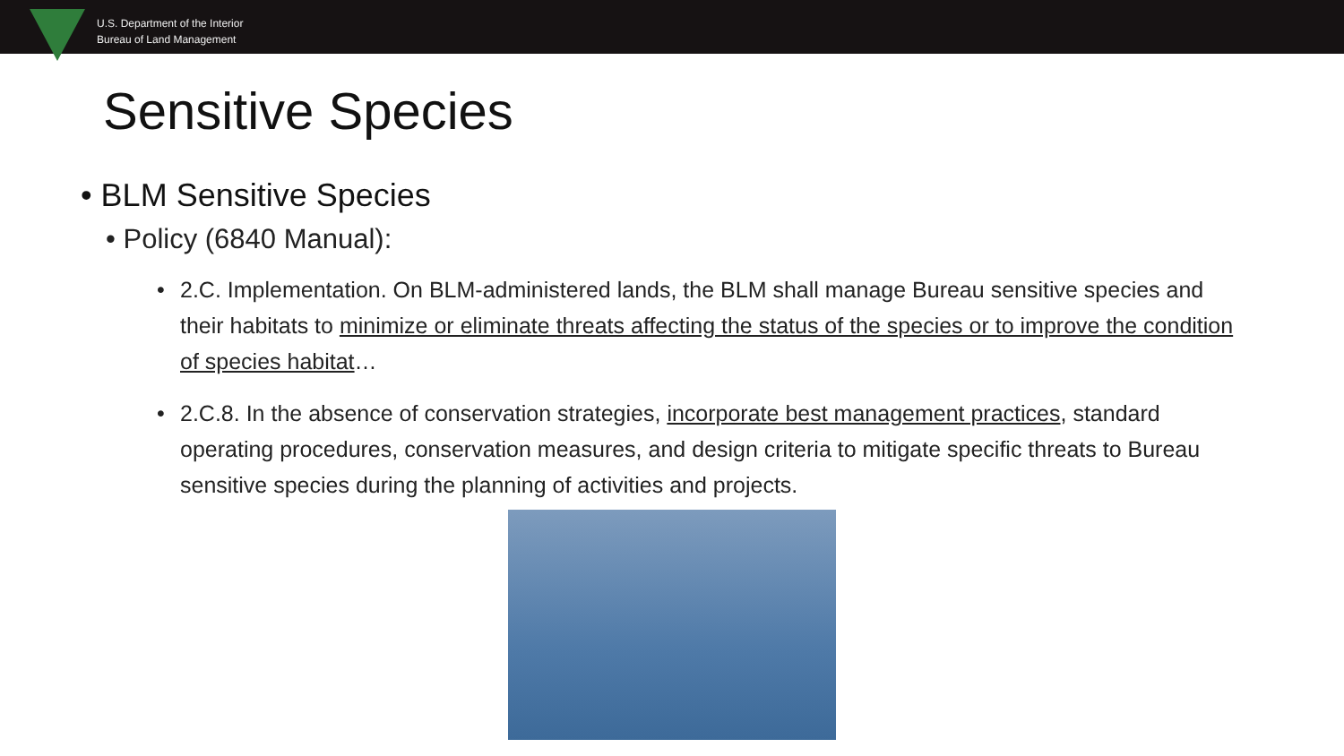U.S. Department of the Interior
Bureau of Land Management
Sensitive Species
• BLM Sensitive Species
• Policy (6840 Manual):
• 2.C. Implementation. On BLM-administered lands, the BLM shall manage Bureau sensitive species and their habitats to minimize or eliminate threats affecting the status of the species or to improve the condition of species habitat…
• 2.C.8. In the absence of conservation strategies, incorporate best management practices, standard operating procedures, conservation measures, and design criteria to mitigate specific threats to Bureau sensitive species during the planning of activities and projects.